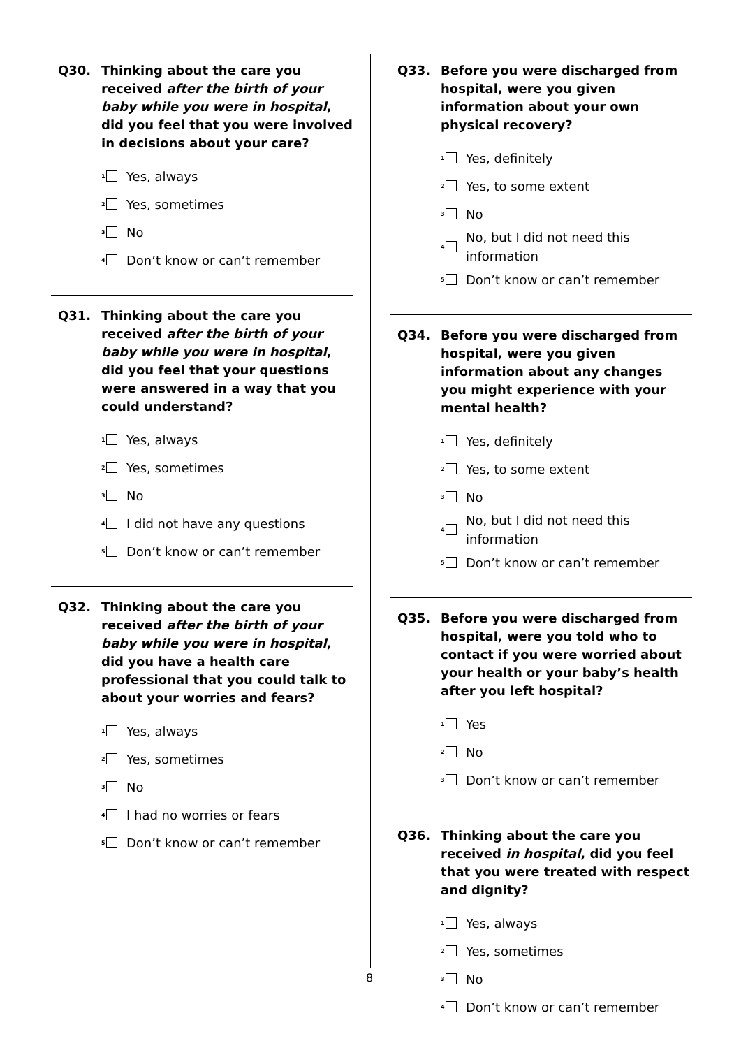Q30. Thinking about the care you received after the birth of your baby while you were in hospital, did you feel that you were involved in decisions about your care?
1
Yes, always
2
Yes, sometimes
3
No
4
Don’t know or can’t remember
Q31. Thinking about the care you received after the birth of your baby while you were in hospital, did you feel that your questions were answered in a way that you could understand?
1
Yes, always
2
Yes, sometimes
3
No
4
I did not have any questions
5
Don’t know or can’t remember
Q32. Thinking about the care you received after the birth of your baby while you were in hospital, did you have a health care professional that you could talk to about your worries and fears?
1
Yes, always
2
Yes, sometimes
3
No
4
I had no worries or fears
5
Don’t know or can’t remember
Q33. Before you were discharged from hospital, were you given information about your own physical recovery?
1
Yes, definitely
2
Yes, to some extent
3
No
4
No, but I did not need this
information
5
Don’t know or can’t remember
Q34. Before you were discharged from hospital, were you given information about any changes you might experience with your mental health?
1
Yes, definitely
2
Yes, to some extent
3
No
4
No, but I did not need this
information
5
Don’t know or can’t remember
Q35. Before you were discharged from hospital, were you told who to contact if you were worried about your health or your baby’s health after you left hospital?
1
Yes
2
No
3
Don’t know or can’t remember
Q36. Thinking about the care you received in hospital, did you feel that you were treated with respect and dignity?
1
Yes, always
2
Yes, sometimes
3
No
4
Don’t know or can’t remember
8